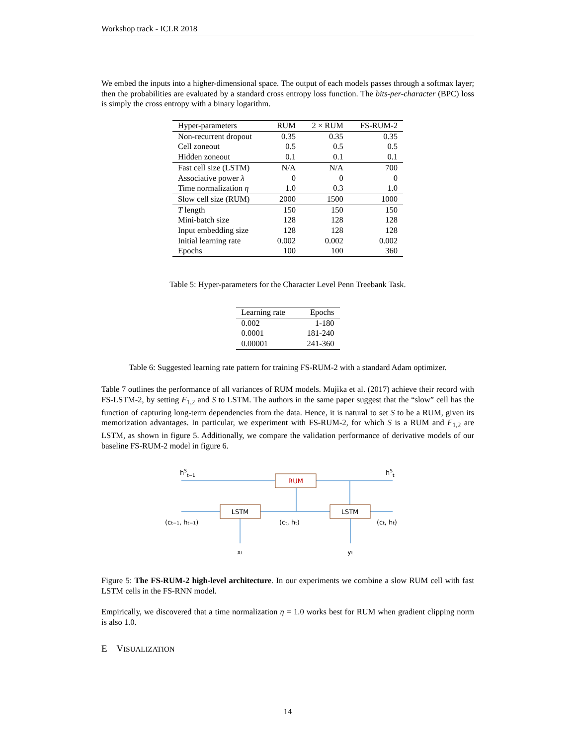Workshop track - ICLR 2018
We embed the inputs into a higher-dimensional space. The output of each models passes through a softmax layer; then the probabilities are evaluated by a standard cross entropy loss function. The bits-per-character (BPC) loss is simply the cross entropy with a binary logarithm.
| Hyper-parameters | RUM | 2 × RUM | FS-RUM-2 |
| --- | --- | --- | --- |
| Non-recurrent dropout | 0.35 | 0.35 | 0.35 |
| Cell zoneout | 0.5 | 0.5 | 0.5 |
| Hidden zoneout | 0.1 | 0.1 | 0.1 |
| Fast cell size (LSTM) | N/A | N/A | 700 |
| Associative power λ | 0 | 0 | 0 |
| Time normalization η | 1.0 | 0.3 | 1.0 |
| Slow cell size (RUM) | 2000 | 1500 | 1000 |
| T length | 150 | 150 | 150 |
| Mini-batch size | 128 | 128 | 128 |
| Input embedding size | 128 | 128 | 128 |
| Initial learning rate | 0.002 | 0.002 | 0.002 |
| Epochs | 100 | 100 | 360 |
Table 5: Hyper-parameters for the Character Level Penn Treebank Task.
| Learning rate | Epochs |
| --- | --- |
| 0.002 | 1-180 |
| 0.0001 | 181-240 |
| 0.00001 | 241-360 |
Table 6: Suggested learning rate pattern for training FS-RUM-2 with a standard Adam optimizer.
Table 7 outlines the performance of all variances of RUM models. Mujika et al. (2017) achieve their record with FS-LSTM-2, by setting F<sub>1,2</sub> and S to LSTM. The authors in the same paper suggest that the “slow” cell has the function of capturing long-term dependencies from the data. Hence, it is natural to set S to be a RUM, given its memorization advantages. In particular, we experiment with FS-RUM-2, for which S is a RUM and F<sub>1,2</sub> are LSTM, as shown in figure 5. Additionally, we compare the validation performance of derivative models of our baseline FS-RUM-2 model in figure 6.
RUM
LSTM
LSTM
hSt−1
hSt
(ct−1, ht−1)
(ct, ht)
(ct, ht)
xt
yt
Figure 5: The FS-RUM-2 high-level architecture. In our experiments we combine a slow RUM cell with fast LSTM cells in the FS-RNN model.
Empirically, we discovered that a time normalization η = 1.0 works best for RUM when gradient clipping norm is also 1.0.
E VISUALIZATION
14